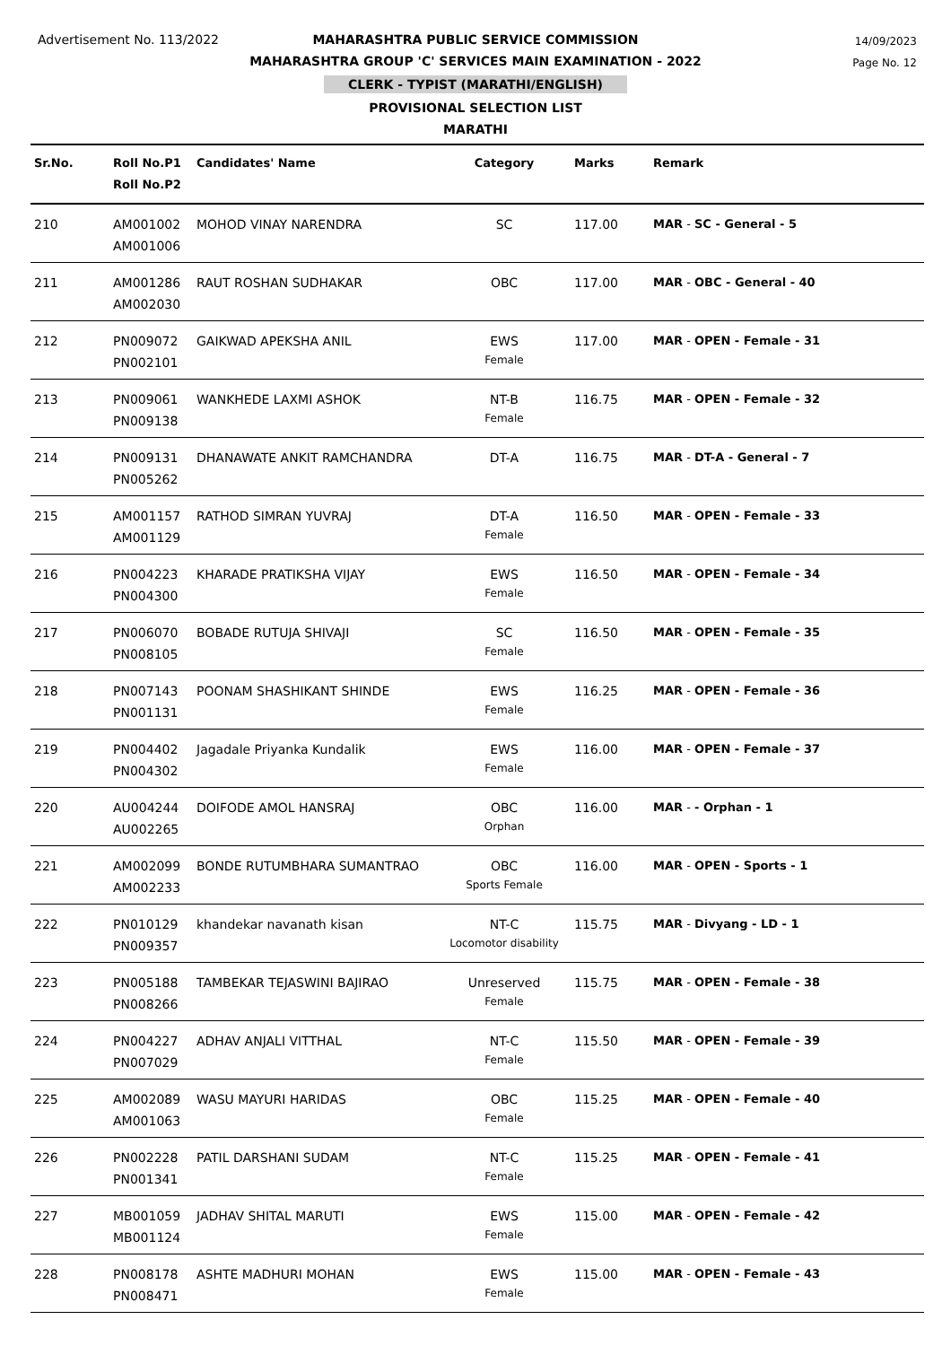Advertisement No. 113/2022
14/09/2023
Page No. 12
MAHARASHTRA PUBLIC SERVICE COMMISSION
MAHARASHTRA GROUP 'C' SERVICES MAIN EXAMINATION - 2022
CLERK - TYPIST (MARATHI/ENGLISH)
PROVISIONAL SELECTION LIST
MARATHI
| Sr.No. | Roll No.P1 Roll No.P2 | Candidates' Name | Category | Marks | Remark |
| --- | --- | --- | --- | --- | --- |
| 210 | AM001002 AM001006 | MOHOD VINAY NARENDRA | SC | 117.00 | MAR - SC - General - 5 |
| 211 | AM001286 AM002030 | RAUT ROSHAN SUDHAKAR | OBC | 117.00 | MAR - OBC - General - 40 |
| 212 | PN009072 PN002101 | GAIKWAD APEKSHA ANIL | EWS Female | 117.00 | MAR - OPEN - Female - 31 |
| 213 | PN009061 PN009138 | WANKHEDE LAXMI ASHOK | NT-B Female | 116.75 | MAR - OPEN - Female - 32 |
| 214 | PN009131 PN005262 | DHANAWATE ANKIT RAMCHANDRA | DT-A | 116.75 | MAR - DT-A - General - 7 |
| 215 | AM001157 AM001129 | RATHOD SIMRAN YUVRAJ | DT-A Female | 116.50 | MAR - OPEN - Female - 33 |
| 216 | PN004223 PN004300 | KHARADE PRATIKSHA VIJAY | EWS Female | 116.50 | MAR - OPEN - Female - 34 |
| 217 | PN006070 PN008105 | BOBADE RUTUJA SHIVAJI | SC Female | 116.50 | MAR - OPEN - Female - 35 |
| 218 | PN007143 PN001131 | POONAM SHASHIKANT SHINDE | EWS Female | 116.25 | MAR - OPEN - Female - 36 |
| 219 | PN004402 PN004302 | Jagadale Priyanka Kundalik | EWS Female | 116.00 | MAR - OPEN - Female - 37 |
| 220 | AU004244 AU002265 | DOIFODE AMOL HANSRAJ | OBC Orphan | 116.00 | MAR - - Orphan - 1 |
| 221 | AM002099 AM002233 | BONDE RUTUMBHARA SUMANTRAO | OBC Sports Female | 116.00 | MAR - OPEN - Sports - 1 |
| 222 | PN010129 PN009357 | khandekar navanath kisan | NT-C Locomotor disability | 115.75 | MAR - Divyang - LD - 1 |
| 223 | PN005188 PN008266 | TAMBEKAR TEJASWINI BAJIRAO | Unreserved Female | 115.75 | MAR - OPEN - Female - 38 |
| 224 | PN004227 PN007029 | ADHAV ANJALI VITTHAL | NT-C Female | 115.50 | MAR - OPEN - Female - 39 |
| 225 | AM002089 AM001063 | WASU MAYURI HARIDAS | OBC Female | 115.25 | MAR - OPEN - Female - 40 |
| 226 | PN002228 PN001341 | PATIL DARSHANI SUDAM | NT-C Female | 115.25 | MAR - OPEN - Female - 41 |
| 227 | MB001059 MB001124 | JADHAV SHITAL MARUTI | EWS Female | 115.00 | MAR - OPEN - Female - 42 |
| 228 | PN008178 PN008471 | ASHTE MADHURI MOHAN | EWS Female | 115.00 | MAR - OPEN - Female - 43 |